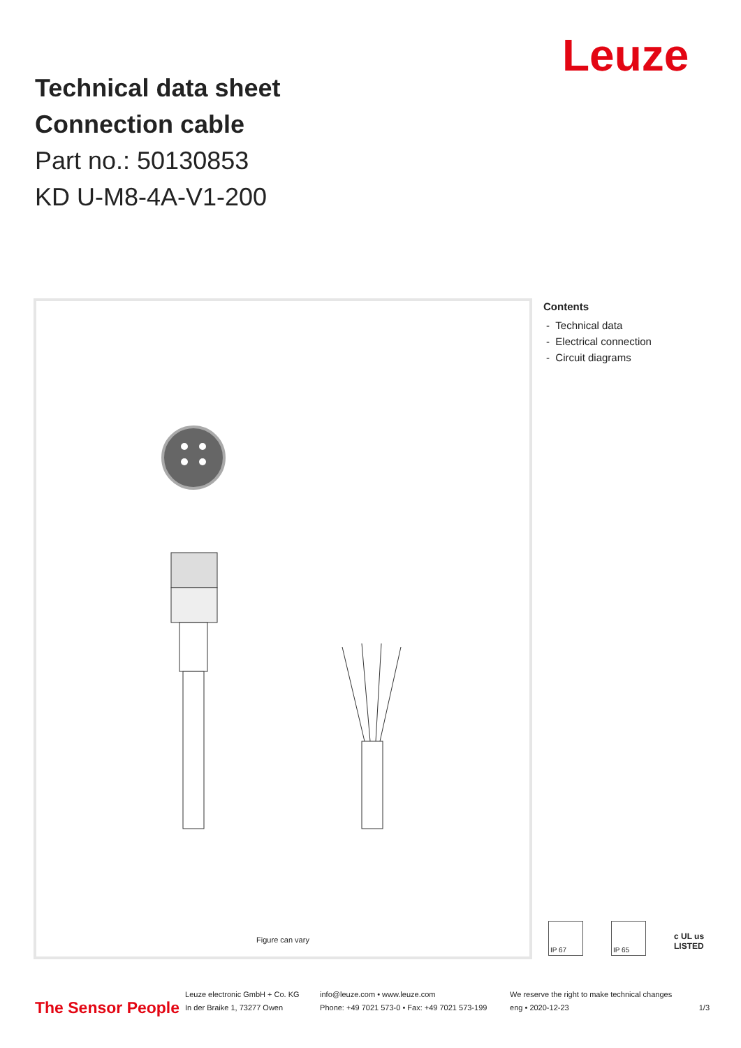Leuze
Technical data sheet
Connection cable
Part no.: 50130853
KD U-M8-4A-V1-200
Figure can vary
Contents
- Technical data
- Electrical connection
- Circuit diagrams
IP 67 IP 65
c UL us
LISTED
The Sensor People
Leuze electronic GmbH + Co. KG
In der Braike 1, 73277 Owen
info@leuze.com • www.leuze.com
Phone: +49 7021 573-0 • Fax: +49 7021 573-199
We reserve the right to make technical changes
eng • 2020-12-23
1/3